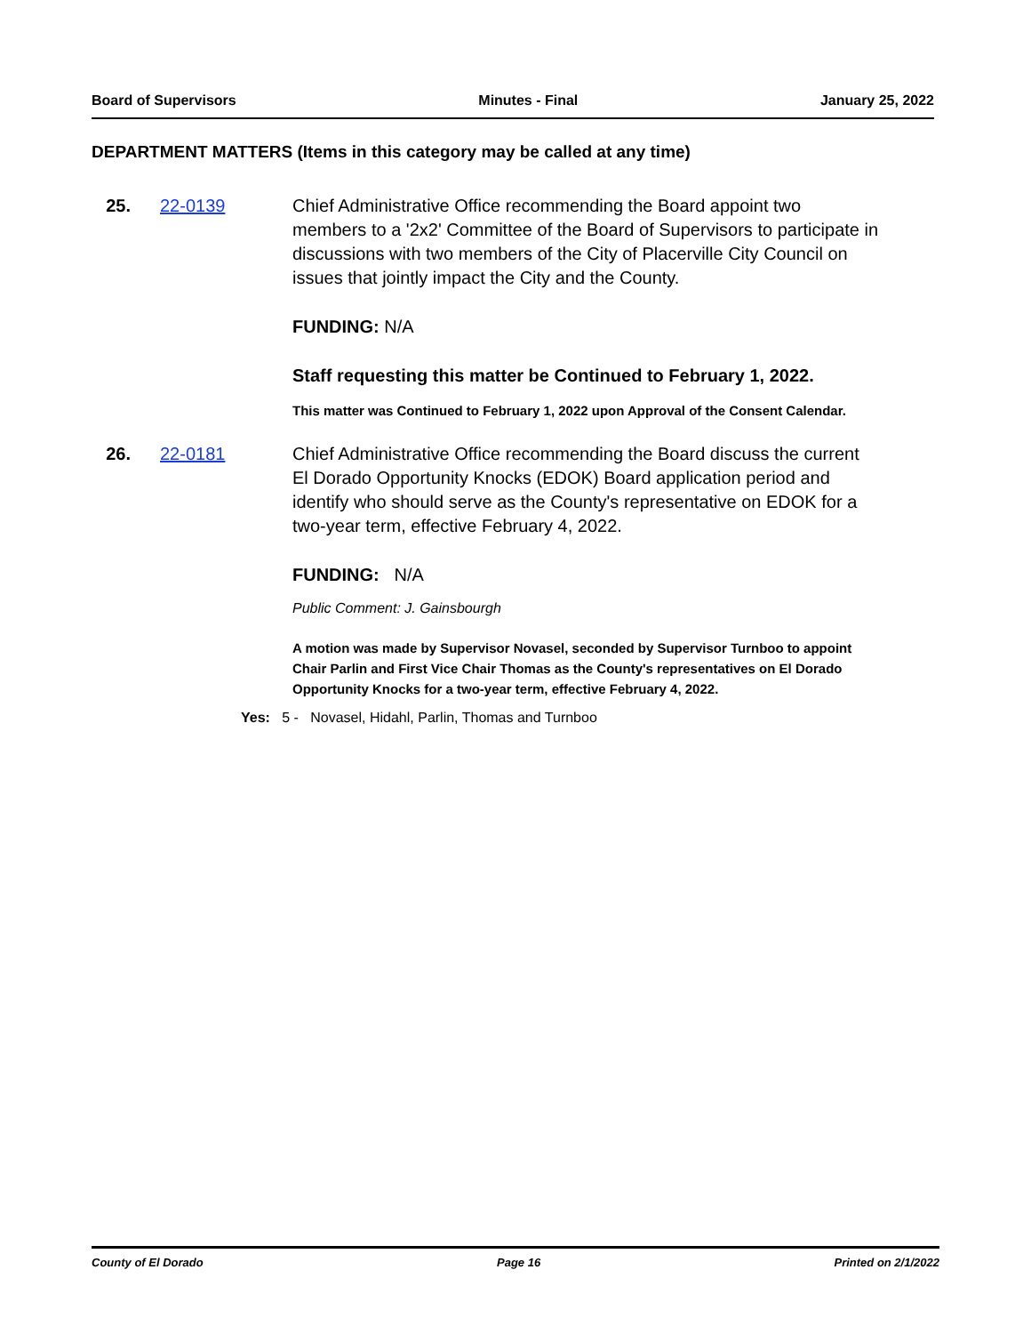Board of Supervisors Minutes - Final January 25, 2022
DEPARTMENT MATTERS (Items in this category may be called at any time)
25. 22-0139 Chief Administrative Office recommending the Board appoint two members to a '2x2' Committee of the Board of Supervisors to participate in discussions with two members of the City of Placerville City Council on issues that jointly impact the City and the County.
FUNDING: N/A
Staff requesting this matter be Continued to February 1, 2022.
This matter was Continued to February 1, 2022 upon Approval of the Consent Calendar.
26. 22-0181 Chief Administrative Office recommending the Board discuss the current El Dorado Opportunity Knocks (EDOK) Board application period and identify who should serve as the County's representative on EDOK for a two-year term, effective February 4, 2022.
FUNDING: N/A
Public Comment: J. Gainsbourgh
A motion was made by Supervisor Novasel, seconded by Supervisor Turnboo to appoint Chair Parlin and First Vice Chair Thomas as the County's representatives on El Dorado Opportunity Knocks for a two-year term, effective February 4, 2022.
Yes: 5 - Novasel, Hidahl, Parlin, Thomas and Turnboo
County of El Dorado Page 16 Printed on 2/1/2022